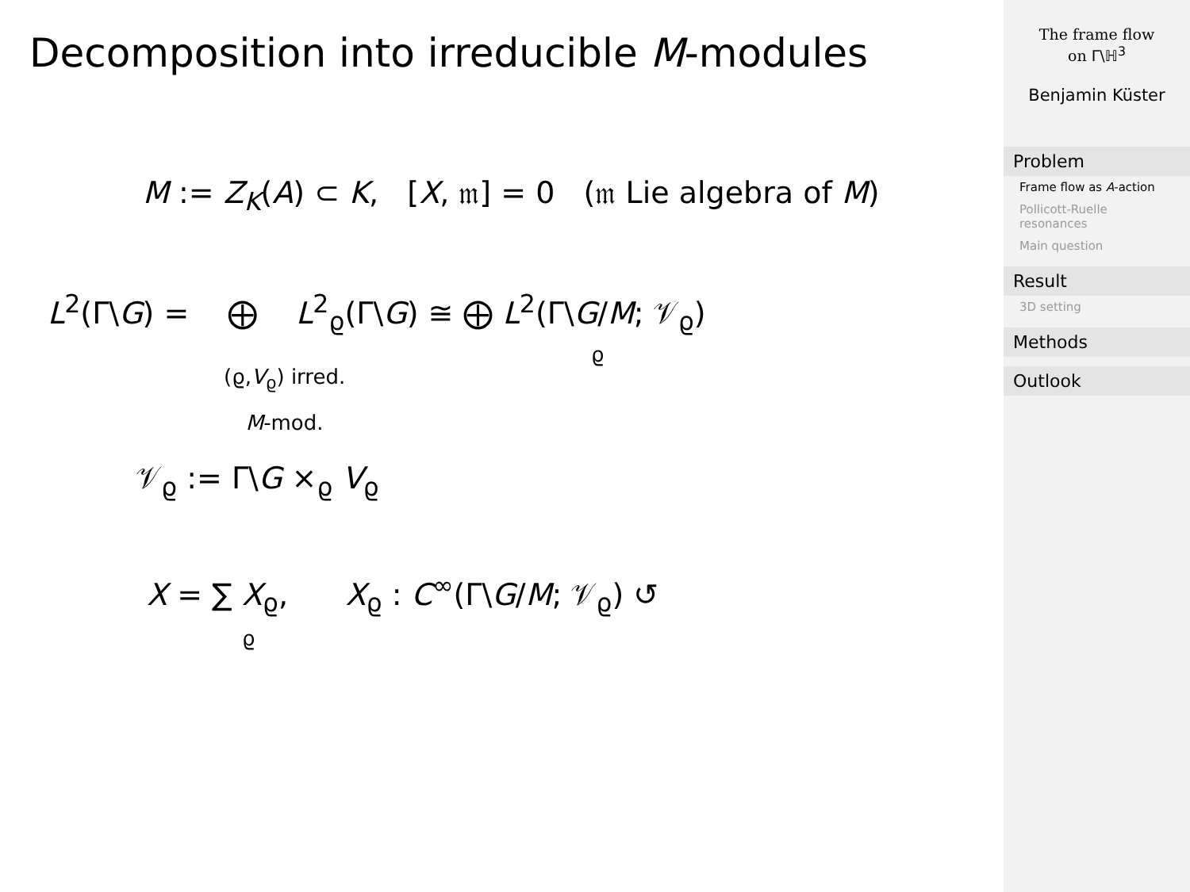Decomposition into irreducible M-modules
M := Z<sub>K</sub>(A) ⊂ K, [X, 𝔪] = 0 (𝔪 Lie algebra of M)
L<sup>2</sup>(Γ\G) = ⨁ L<sup>2</sup><sub>ϱ</sub>(Γ\G) ≅ ⨁ L<sup>2</sup>(Γ\G/M; 𝒱<sub>ϱ</sub>)
(ϱ,V<sub>ϱ</sub>) irred.
M-mod.
ϱ
𝒱<sub>ϱ</sub> := Γ\G ×<sub>ϱ</sub> V<sub>ϱ</sub>
X = ∑ X<sub>ϱ</sub>, X<sub>ϱ</sub> : C<sup>∞</sup>(Γ\G/M; 𝒱<sub>ϱ</sub>) ↺
ϱ
The frame flow
on Γ\ℍ<sup>3</sup>
Benjamin Küster
Problem
Frame flow as A-action
Pollicott-Ruelle resonances
Main question
Result
3D setting
Methods
Outlook